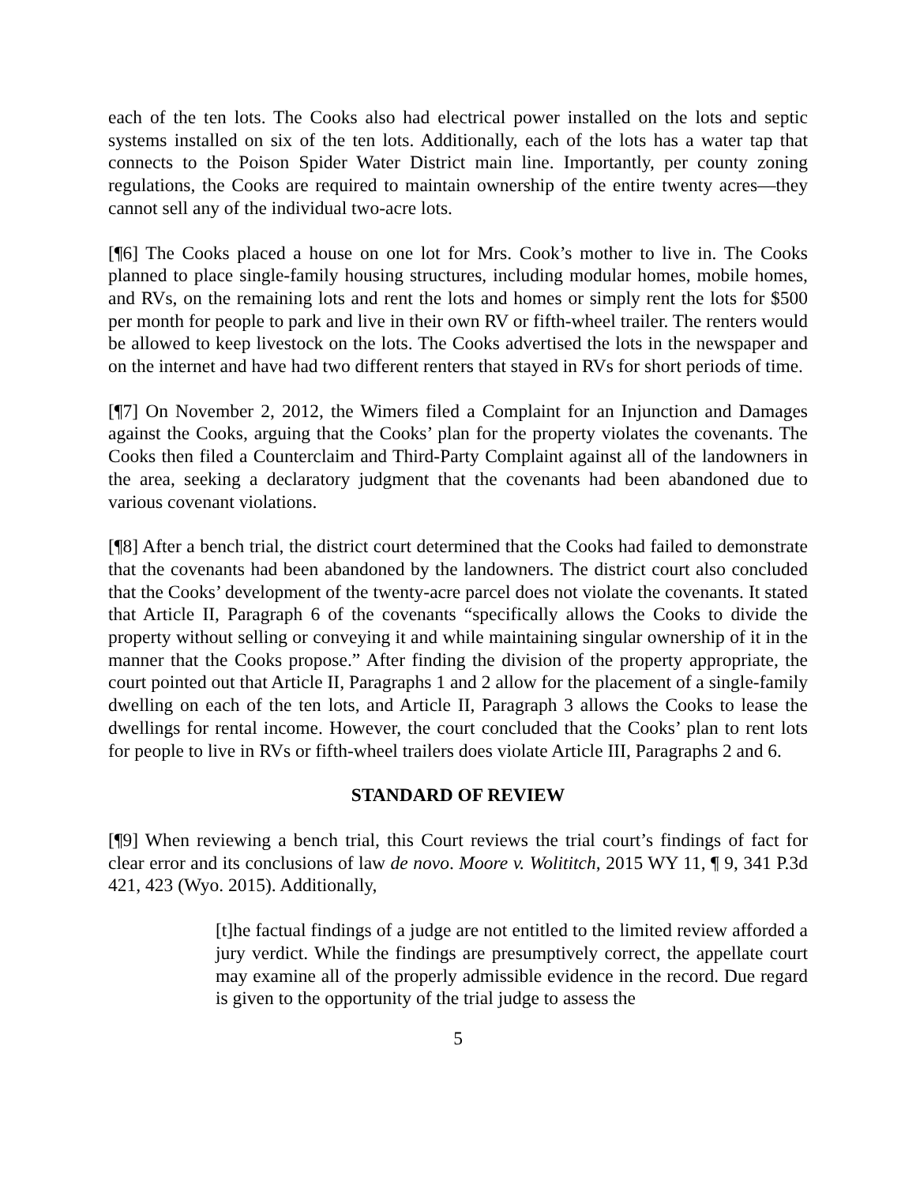each of the ten lots. The Cooks also had electrical power installed on the lots and septic systems installed on six of the ten lots. Additionally, each of the lots has a water tap that connects to the Poison Spider Water District main line. Importantly, per county zoning regulations, the Cooks are required to maintain ownership of the entire twenty acres—they cannot sell any of the individual two-acre lots.
[¶6] The Cooks placed a house on one lot for Mrs. Cook’s mother to live in. The Cooks planned to place single-family housing structures, including modular homes, mobile homes, and RVs, on the remaining lots and rent the lots and homes or simply rent the lots for $500 per month for people to park and live in their own RV or fifth-wheel trailer. The renters would be allowed to keep livestock on the lots. The Cooks advertised the lots in the newspaper and on the internet and have had two different renters that stayed in RVs for short periods of time.
[¶7] On November 2, 2012, the Wimers filed a Complaint for an Injunction and Damages against the Cooks, arguing that the Cooks’ plan for the property violates the covenants. The Cooks then filed a Counterclaim and Third-Party Complaint against all of the landowners in the area, seeking a declaratory judgment that the covenants had been abandoned due to various covenant violations.
[¶8] After a bench trial, the district court determined that the Cooks had failed to demonstrate that the covenants had been abandoned by the landowners. The district court also concluded that the Cooks’ development of the twenty-acre parcel does not violate the covenants. It stated that Article II, Paragraph 6 of the covenants “specifically allows the Cooks to divide the property without selling or conveying it and while maintaining singular ownership of it in the manner that the Cooks propose.” After finding the division of the property appropriate, the court pointed out that Article II, Paragraphs 1 and 2 allow for the placement of a single-family dwelling on each of the ten lots, and Article II, Paragraph 3 allows the Cooks to lease the dwellings for rental income. However, the court concluded that the Cooks’ plan to rent lots for people to live in RVs or fifth-wheel trailers does violate Article III, Paragraphs 2 and 6.
STANDARD OF REVIEW
[¶9] When reviewing a bench trial, this Court reviews the trial court’s findings of fact for clear error and its conclusions of law de novo. Moore v. Wolititch, 2015 WY 11, ¶ 9, 341 P.3d 421, 423 (Wyo. 2015). Additionally,
[t]he factual findings of a judge are not entitled to the limited review afforded a jury verdict. While the findings are presumptively correct, the appellate court may examine all of the properly admissible evidence in the record. Due regard is given to the opportunity of the trial judge to assess the
5